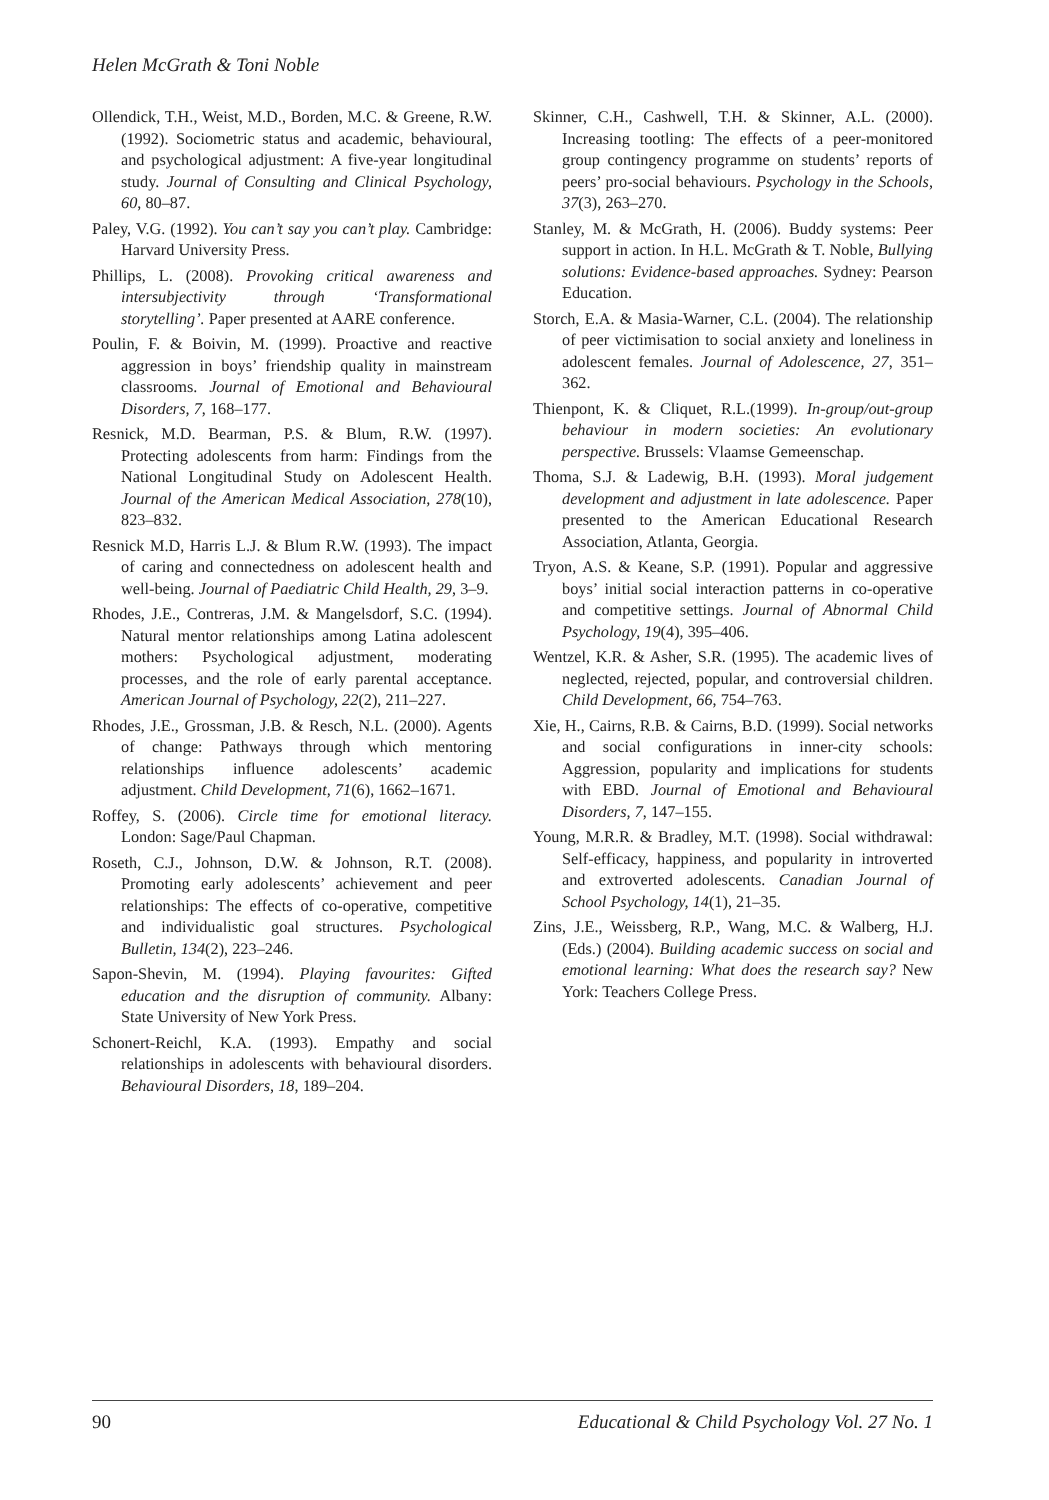Helen McGrath & Toni Noble
Ollendick, T.H., Weist, M.D., Borden, M.C. & Greene, R.W. (1992). Sociometric status and academic, behavioural, and psychological adjustment: A five-year longitudinal study. Journal of Consulting and Clinical Psychology, 60, 80–87.
Paley, V.G. (1992). You can’t say you can’t play. Cambridge: Harvard University Press.
Phillips, L. (2008). Provoking critical awareness and intersubjectivity through ‘Transformational storytelling’. Paper presented at AARE conference.
Poulin, F. & Boivin, M. (1999). Proactive and reactive aggression in boys’ friendship quality in mainstream classrooms. Journal of Emotional and Behavioural Disorders, 7, 168–177.
Resnick, M.D. Bearman, P.S. & Blum, R.W. (1997). Protecting adolescents from harm: Findings from the National Longitudinal Study on Adolescent Health. Journal of the American Medical Association, 278(10), 823–832.
Resnick M.D, Harris L.J. & Blum R.W. (1993). The impact of caring and connectedness on adolescent health and well-being. Journal of Paediatric Child Health, 29, 3–9.
Rhodes, J.E., Contreras, J.M. & Mangelsdorf, S.C. (1994). Natural mentor relationships among Latina adolescent mothers: Psychological adjustment, moderating processes, and the role of early parental acceptance. American Journal of Psychology, 22(2), 211–227.
Rhodes, J.E., Grossman, J.B. & Resch, N.L. (2000). Agents of change: Pathways through which mentoring relationships influence adolescents’ academic adjustment. Child Development, 71(6), 1662–1671.
Roffey, S. (2006). Circle time for emotional literacy. London: Sage/Paul Chapman.
Roseth, C.J., Johnson, D.W. & Johnson, R.T. (2008). Promoting early adolescents’ achievement and peer relationships: The effects of co-operative, competitive and individualistic goal structures. Psychological Bulletin, 134(2), 223–246.
Sapon-Shevin, M. (1994). Playing favourites: Gifted education and the disruption of community. Albany: State University of New York Press.
Schonert-Reichl, K.A. (1993). Empathy and social relationships in adolescents with behavioural disorders. Behavioural Disorders, 18, 189–204.
Skinner, C.H., Cashwell, T.H. & Skinner, A.L. (2000). Increasing tootling: The effects of a peer-monitored group contingency programme on students’ reports of peers’ pro-social behaviours. Psychology in the Schools, 37(3), 263–270.
Stanley, M. & McGrath, H. (2006). Buddy systems: Peer support in action. In H.L. McGrath & T. Noble, Bullying solutions: Evidence-based approaches. Sydney: Pearson Education.
Storch, E.A. & Masia-Warner, C.L. (2004). The relationship of peer victimisation to social anxiety and loneliness in adolescent females. Journal of Adolescence, 27, 351–362.
Thienpont, K. & Cliquet, R.L.(1999). In-group/out-group behaviour in modern societies: An evolutionary perspective. Brussels: Vlaamse Gemeenschap.
Thoma, S.J. & Ladewig, B.H. (1993). Moral judgement development and adjustment in late adolescence. Paper presented to the American Educational Research Association, Atlanta, Georgia.
Tryon, A.S. & Keane, S.P. (1991). Popular and aggressive boys’ initial social interaction patterns in co-operative and competitive settings. Journal of Abnormal Child Psychology, 19(4), 395–406.
Wentzel, K.R. & Asher, S.R. (1995). The academic lives of neglected, rejected, popular, and controversial children. Child Development, 66, 754–763.
Xie, H., Cairns, R.B. & Cairns, B.D. (1999). Social networks and social configurations in inner-city schools: Aggression, popularity and implications for students with EBD. Journal of Emotional and Behavioural Disorders, 7, 147–155.
Young, M.R.R. & Bradley, M.T. (1998). Social withdrawal: Self-efficacy, happiness, and popularity in introverted and extroverted adolescents. Canadian Journal of School Psychology, 14(1), 21–35.
Zins, J.E., Weissberg, R.P., Wang, M.C. & Walberg, H.J. (Eds.) (2004). Building academic success on social and emotional learning: What does the research say? New York: Teachers College Press.
90 Educational & Child Psychology Vol. 27 No. 1